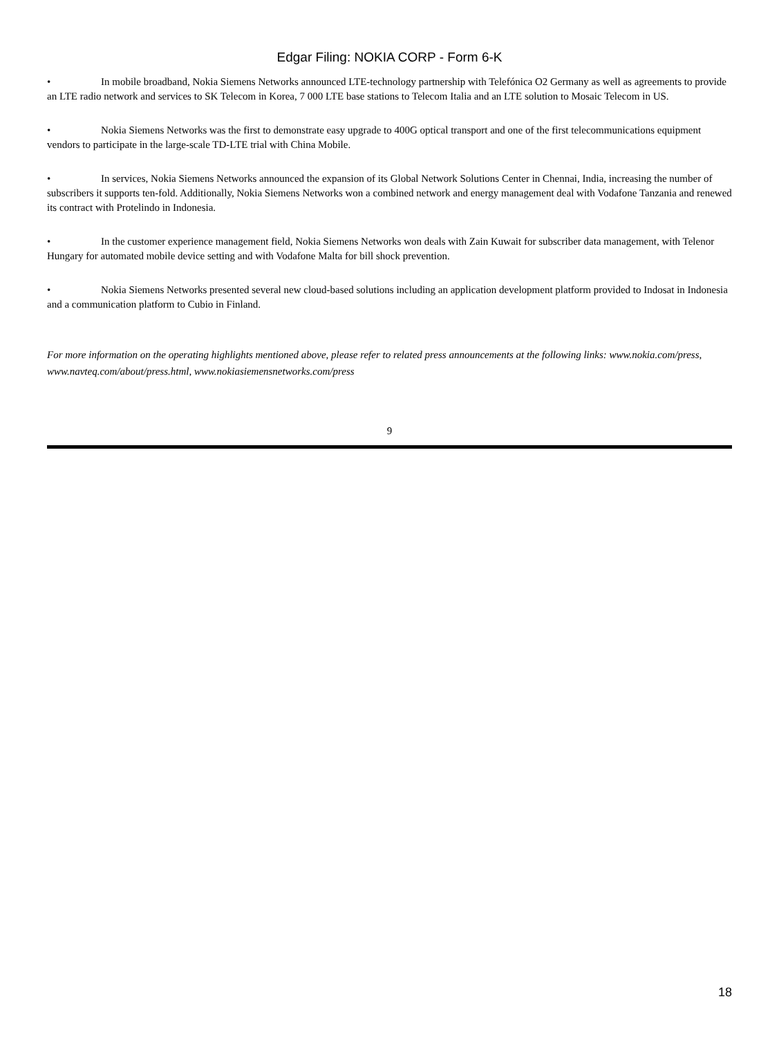Edgar Filing: NOKIA CORP - Form 6-K
• In mobile broadband, Nokia Siemens Networks announced LTE-technology partnership with Telefónica O2 Germany as well as agreements to provide an LTE radio network and services to SK Telecom in Korea, 7 000 LTE base stations to Telecom Italia and an LTE solution to Mosaic Telecom in US.
• Nokia Siemens Networks was the first to demonstrate easy upgrade to 400G optical transport and one of the first telecommunications equipment vendors to participate in the large-scale TD-LTE trial with China Mobile.
• In services, Nokia Siemens Networks announced the expansion of its Global Network Solutions Center in Chennai, India, increasing the number of subscribers it supports ten-fold. Additionally, Nokia Siemens Networks won a combined network and energy management deal with Vodafone Tanzania and renewed its contract with Protelindo in Indonesia.
• In the customer experience management field, Nokia Siemens Networks won deals with Zain Kuwait for subscriber data management, with Telenor Hungary for automated mobile device setting and with Vodafone Malta for bill shock prevention.
• Nokia Siemens Networks presented several new cloud-based solutions including an application development platform provided to Indosat in Indonesia and a communication platform to Cubio in Finland.
For more information on the operating highlights mentioned above, please refer to related press announcements at the following links: www.nokia.com/press, www.navteq.com/about/press.html, www.nokiasiemensnetworks.com/press
9
18